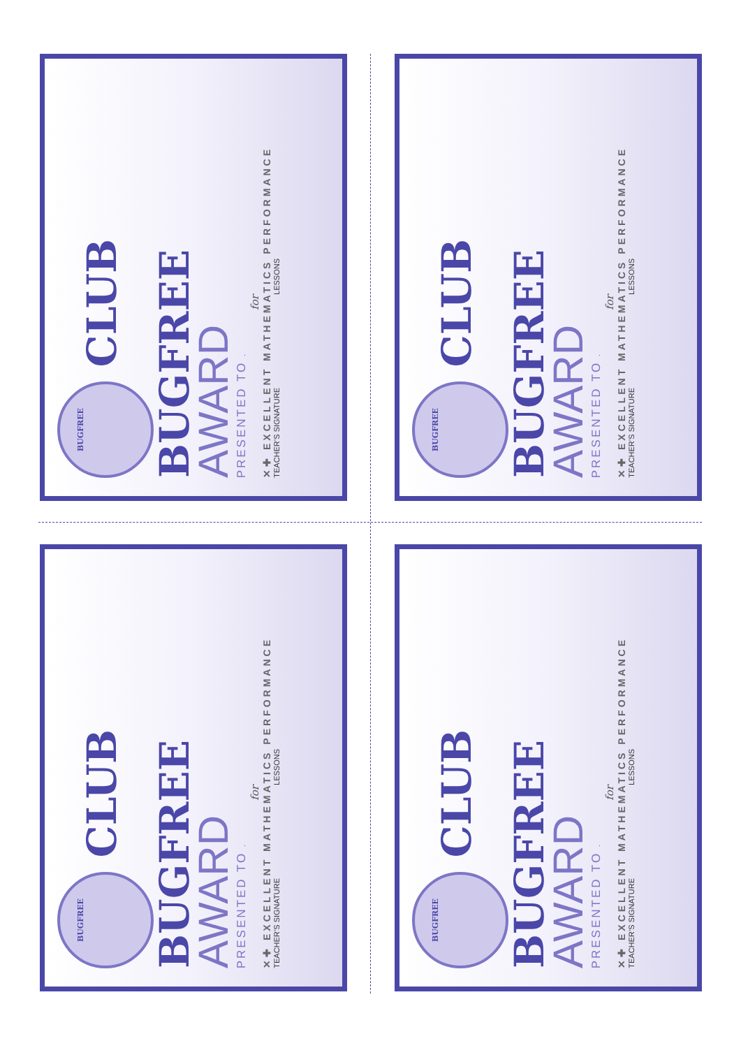BUGFREE CLUB
BUGFREE
AWARD
PRESENTED TO
for
✕✚ EXCELLENT MATHEMATICS PERFORMANCE
TEACHER’S SIGNATURE LESSONS
BUGFREE CLUB
BUGFREE
AWARD
PRESENTED TO
for
✕✚ EXCELLENT MATHEMATICS PERFORMANCE
TEACHER’S SIGNATURE LESSONS
BUGFREE CLUB
BUGFREE
AWARD
PRESENTED TO
for
✕✚ EXCELLENT MATHEMATICS PERFORMANCE
TEACHER’S SIGNATURE LESSONS
BUGFREE CLUB
BUGFREE
AWARD
PRESENTED TO
for
✕✚ EXCELLENT MATHEMATICS PERFORMANCE
TEACHER’S SIGNATURE LESSONS